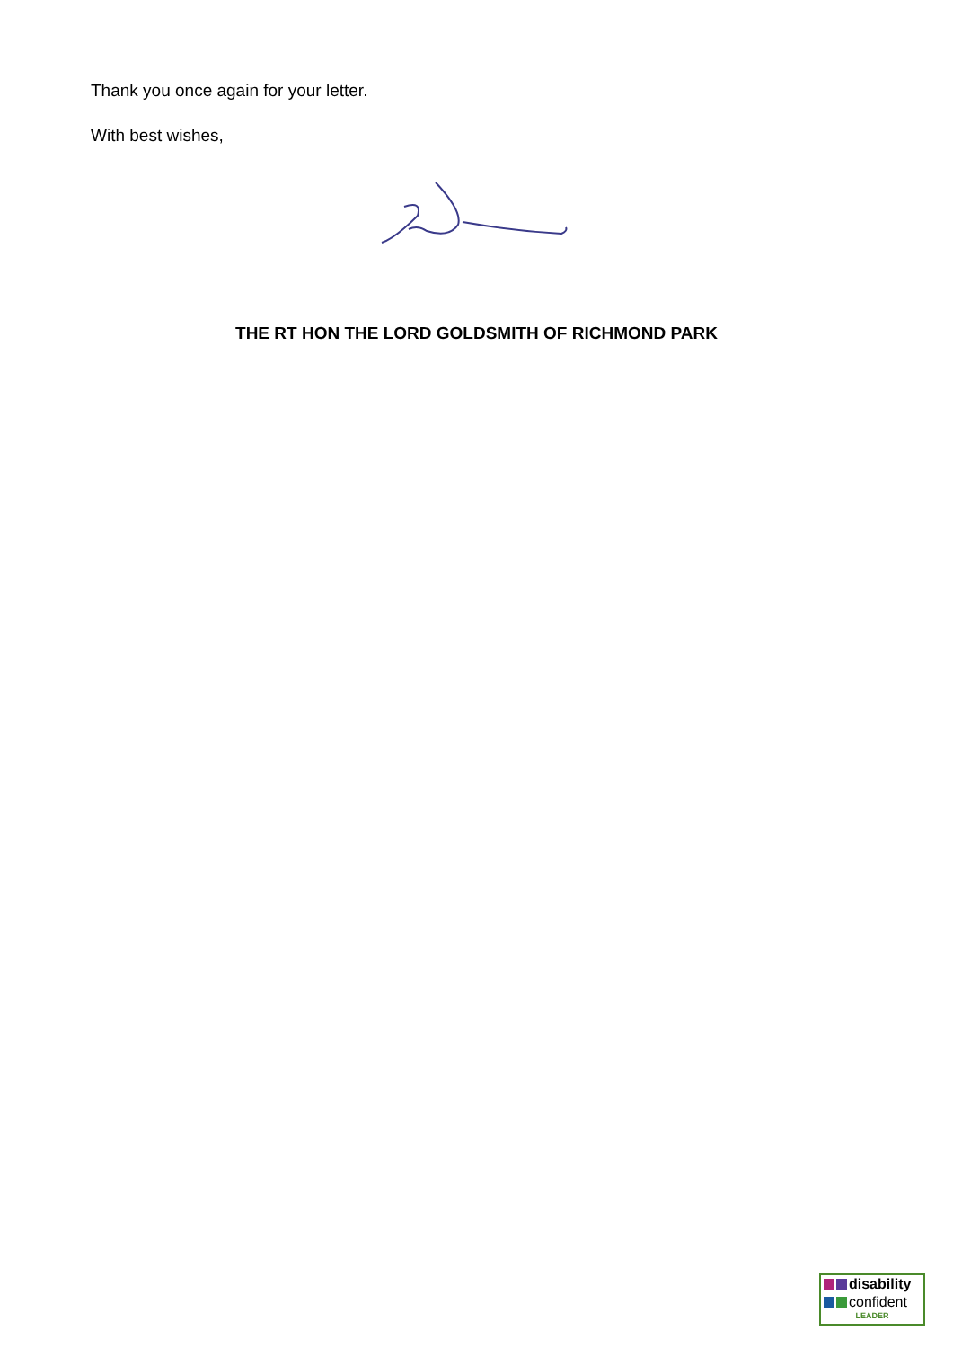Thank you once again for your letter.
With best wishes,
THE RT HON THE LORD GOLDSMITH OF RICHMOND PARK
disability
confident
LEADER